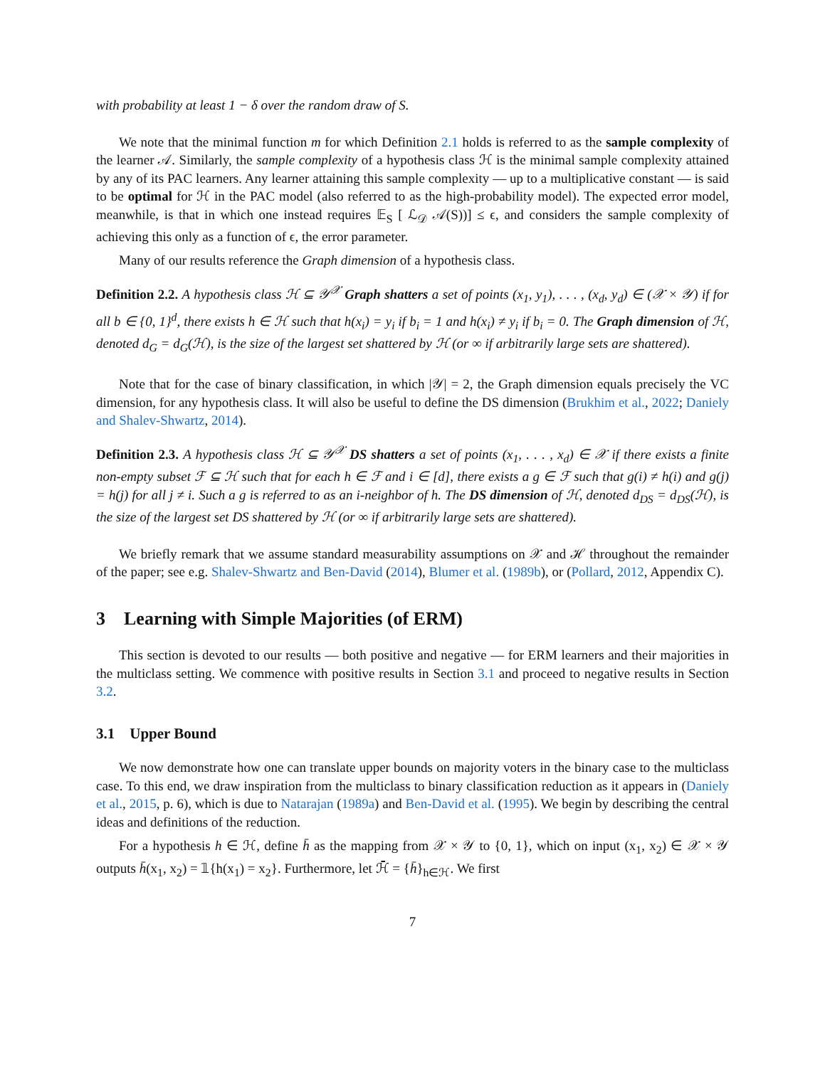with probability at least 1 − δ over the random draw of S.
We note that the minimal function m for which Definition 2.1 holds is referred to as the sample complexity of the learner 𝒜. Similarly, the sample complexity of a hypothesis class ℋ is the minimal sample complexity attained by any of its PAC learners. Any learner attaining this sample complexity — up to a multiplicative constant — is said to be optimal for ℋ in the PAC model (also referred to as the high-probability model). The expected error model, meanwhile, is that in which one instead requires 𝔼<sub>S</sub> [ ℒ<sub>𝒟</sub> 𝒜(S))] ≤ ϵ, and considers the sample complexity of achieving this only as a function of ϵ, the error parameter.
Many of our results reference the Graph dimension of a hypothesis class.
Definition 2.2. A hypothesis class ℋ ⊆ 𝒴<sup>𝒳</sup> Graph shatters a set of points (x<sub>1</sub>, y<sub>1</sub>), . . . , (x<sub>d</sub>, y<sub>d</sub>) ∈ (𝒳 × 𝒴) if for all b ∈ {0, 1}<sup>d</sup>, there exists h ∈ ℋ such that h(x<sub>i</sub>) = y<sub>i</sub> if b<sub>i</sub> = 1 and h(x<sub>i</sub>) ≠ y<sub>i</sub> if b<sub>i</sub> = 0. The Graph dimension of ℋ, denoted d<sub>G</sub> = d<sub>G</sub>(ℋ), is the size of the largest set shattered by ℋ (or ∞ if arbitrarily large sets are shattered).
Note that for the case of binary classification, in which |𝒴| = 2, the Graph dimension equals precisely the VC dimension, for any hypothesis class. It will also be useful to define the DS dimension (Brukhim et al., 2022; Daniely and Shalev-Shwartz, 2014).
Definition 2.3. A hypothesis class ℋ ⊆ 𝒴<sup>𝒳</sup> DS shatters a set of points (x<sub>1</sub>, . . . , x<sub>d</sub>) ∈ 𝒳 if there exists a finite non-empty subset ℱ ⊆ ℋ such that for each h ∈ ℱ and i ∈ [d], there exists a g ∈ ℱ such that g(i) ≠ h(i) and g(j) = h(j) for all j ≠ i. Such a g is referred to as an i-neighbor of h. The DS dimension of ℋ, denoted d<sub>DS</sub> = d<sub>DS</sub>(ℋ), is the size of the largest set DS shattered by ℋ (or ∞ if arbitrarily large sets are shattered).
We briefly remark that we assume standard measurability assumptions on 𝒳 and ℋ throughout the remainder of the paper; see e.g. Shalev-Shwartz and Ben-David (2014), Blumer et al. (1989b), or (Pollard, 2012, Appendix C).
3 Learning with Simple Majorities (of ERM)
This section is devoted to our results — both positive and negative — for ERM learners and their majorities in the multiclass setting. We commence with positive results in Section 3.1 and proceed to negative results in Section 3.2.
3.1 Upper Bound
We now demonstrate how one can translate upper bounds on majority voters in the binary case to the multiclass case. To this end, we draw inspiration from the multiclass to binary classification reduction as it appears in (Daniely et al., 2015, p. 6), which is due to Natarajan (1989a) and Ben-David et al. (1995). We begin by describing the central ideas and definitions of the reduction.
For a hypothesis h ∈ ℋ, define h̄ as the mapping from 𝒳 × 𝒴 to {0, 1}, which on input (x<sub>1</sub>, x<sub>2</sub>) ∈ 𝒳 × 𝒴 outputs h̄(x<sub>1</sub>, x<sub>2</sub>) = 𝟙{h(x<sub>1</sub>) = x<sub>2</sub>}. Furthermore, let ℋ̄ = {h̄}<sub>h∈ℋ</sub>. We first
7